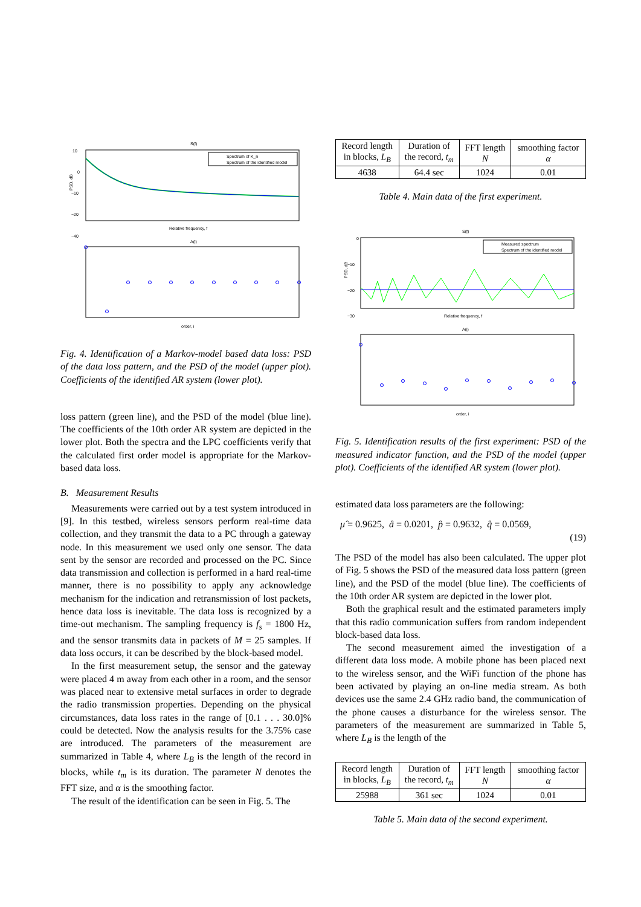S(f)
10
0
−10
−20
−40
PSD, dB
Spectrum of K_n
Spectrum of the identified model
Relative frequency, f
A(i)
order, i
Fig. 4. Identification of a Markov-model based data loss: PSD of the data loss pattern, and the PSD of the model (upper plot). Coefficients of the identified AR system (lower plot).
loss pattern (green line), and the PSD of the model (blue line). The coefficients of the 10th order AR system are depicted in the lower plot. Both the spectra and the LPC coefficients verify that the calculated first order model is appropriate for the Markov-based data loss.
B. Measurement Results
Measurements were carried out by a test system introduced in [9]. In this testbed, wireless sensors perform real-time data collection, and they transmit the data to a PC through a gateway node. In this measurement we used only one sensor. The data sent by the sensor are recorded and processed on the PC. Since data transmission and collection is performed in a hard real-time manner, there is no possibility to apply any acknowledge mechanism for the indication and retransmission of lost packets, hence data loss is inevitable. The data loss is recognized by a time-out mechanism. The sampling frequency is f<sub>s</sub> = 1800 Hz, and the sensor transmits data in packets of M = 25 samples. If data loss occurs, it can be described by the block-based model.
In the first measurement setup, the sensor and the gateway were placed 4 m away from each other in a room, and the sensor was placed near to extensive metal surfaces in order to degrade the radio transmission properties. Depending on the physical circumstances, data loss rates in the range of [0.1 . . . 30.0]% could be detected. Now the analysis results for the 3.75% case are introduced. The parameters of the measurement are summarized in Table 4, where L<sub>B</sub> is the length of the record in blocks, while t<sub>m</sub> is its duration. The parameter N denotes the FFT size, and α is the smoothing factor.
The result of the identification can be seen in Fig. 5. The
| Record length in blocks, L<sub>B</sub> | Duration of the record, t<sub>m</sub> | FFT length N | smoothing factor α |
| 4638 | 64.4 sec | 1024 | 0.01 |
Table 4. Main data of the first experiment.
S(f)
0
−10
−20
−30
PSD, dB
Measured spectrum
Spectrum of the identified model
Relative frequency, f
A(i)
order, i
Fig. 5. Identification results of the first experiment: PSD of the measured indicator function, and the PSD of the model (upper plot). Coefficients of the identified AR system (lower plot).
estimated data loss parameters are the following:
μ̂ = 0.9625, â = 0.0201, p̂ = 0.9632, q̂ = 0.0569,
(19)
The PSD of the model has also been calculated. The upper plot of Fig. 5 shows the PSD of the measured data loss pattern (green line), and the PSD of the model (blue line). The coefficients of the 10th order AR system are depicted in the lower plot.
Both the graphical result and the estimated parameters imply that this radio communication suffers from random independent block-based data loss.
The second measurement aimed the investigation of a different data loss mode. A mobile phone has been placed next to the wireless sensor, and the WiFi function of the phone has been activated by playing an on-line media stream. As both devices use the same 2.4 GHz radio band, the communication of the phone causes a disturbance for the wireless sensor. The parameters of the measurement are summarized in Table 5, where L<sub>B</sub> is the length of the
| Record length in blocks, L<sub>B</sub> | Duration of the record, t<sub>m</sub> | FFT length N | smoothing factor α |
| 25988 | 361 sec | 1024 | 0.01 |
Table 5. Main data of the second experiment.